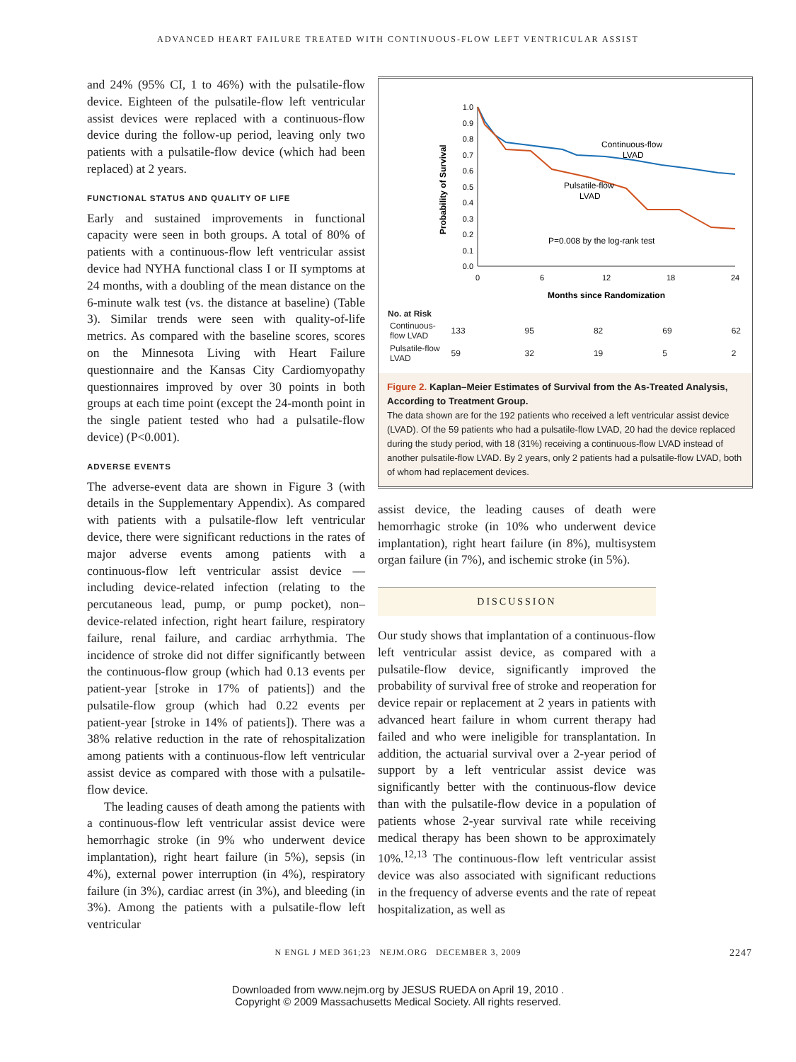ADVANCED HEART FAILURE TREATED WITH CONTINUOUS-FLOW LEFT VENTRICULAR ASSIST
and 24% (95% CI, 1 to 46%) with the pulsatile-flow device. Eighteen of the pulsatile-flow left ventricular assist devices were replaced with a continuous-flow device during the follow-up period, leaving only two patients with a pulsatile-flow device (which had been replaced) at 2 years.
FUNCTIONAL STATUS AND QUALITY OF LIFE
Early and sustained improvements in functional capacity were seen in both groups. A total of 80% of patients with a continuous-flow left ventricular assist device had NYHA functional class I or II symptoms at 24 months, with a doubling of the mean distance on the 6-minute walk test (vs. the distance at baseline) (Table 3). Similar trends were seen with quality-of-life metrics. As compared with the baseline scores, scores on the Minnesota Living with Heart Failure questionnaire and the Kansas City Cardiomyopathy questionnaires improved by over 30 points in both groups at each time point (except the 24-month point in the single patient tested who had a pulsatile-flow device) (P<0.001).
ADVERSE EVENTS
The adverse-event data are shown in Figure 3 (with details in the Supplementary Appendix). As compared with patients with a pulsatile-flow left ventricular device, there were significant reductions in the rates of major adverse events among patients with a continuous-flow left ventricular assist device — including device-related infection (relating to the percutaneous lead, pump, or pump pocket), non–device-related infection, right heart failure, respiratory failure, renal failure, and cardiac arrhythmia. The incidence of stroke did not differ significantly between the continuous-flow group (which had 0.13 events per patient-year [stroke in 17% of patients]) and the pulsatile-flow group (which had 0.22 events per patient-year [stroke in 14% of patients]). There was a 38% relative reduction in the rate of rehospitalization among patients with a continuous-flow left ventricular assist device as compared with those with a pulsatile-flow device.
The leading causes of death among the patients with a continuous-flow left ventricular assist device were hemorrhagic stroke (in 9% who underwent device implantation), right heart failure (in 5%), sepsis (in 4%), external power interruption (in 4%), respiratory failure (in 3%), cardiac arrest (in 3%), and bleeding (in 3%). Among the patients with a pulsatile-flow left ventricular
Probability of Survival
1.0
0.9
0.8
0.7
0.6
0.5
0.4
0.3
0.2
0.1
0.0
0
6
12
18
24
Months since Randomization
Continuous-flow
LVAD
Pulsatile-flow
LVAD
P=0.008 by the log-rank test
| No. at Risk | | | | | |
| Continuous-flow LVAD | 133 | 95 | 82 | 69 | 62 |
| Pulsatile-flow LVAD | 59 | 32 | 19 | 5 | 2 |
Figure 2. Kaplan–Meier Estimates of Survival from the As-Treated Analysis, According to Treatment Group.
The data shown are for the 192 patients who received a left ventricular assist device (LVAD). Of the 59 patients who had a pulsatile-flow LVAD, 20 had the device replaced during the study period, with 18 (31%) receiving a continuous-flow LVAD instead of another pulsatile-flow LVAD. By 2 years, only 2 patients had a pulsatile-flow LVAD, both of whom had replacement devices.
assist device, the leading causes of death were hemorrhagic stroke (in 10% who underwent device implantation), right heart failure (in 8%), multisystem organ failure (in 7%), and ischemic stroke (in 5%).
DISCUSSION
Our study shows that implantation of a continuous-flow left ventricular assist device, as compared with a pulsatile-flow device, significantly improved the probability of survival free of stroke and reoperation for device repair or replacement at 2 years in patients with advanced heart failure in whom current therapy had failed and who were ineligible for transplantation. In addition, the actuarial survival over a 2-year period of support by a left ventricular assist device was significantly better with the continuous-flow device than with the pulsatile-flow device in a population of patients whose 2-year survival rate while receiving medical therapy has been shown to be approximately 10%.<sup>12,13</sup> The continuous-flow left ventricular assist device was also associated with significant reductions in the frequency of adverse events and the rate of repeat hospitalization, as well as
N ENGL J MED 361;23 NEJM.ORG DECEMBER 3, 2009 2247
Downloaded from www.nejm.org by JESUS RUEDA on April 19, 2010 .
Copyright © 2009 Massachusetts Medical Society. All rights reserved.